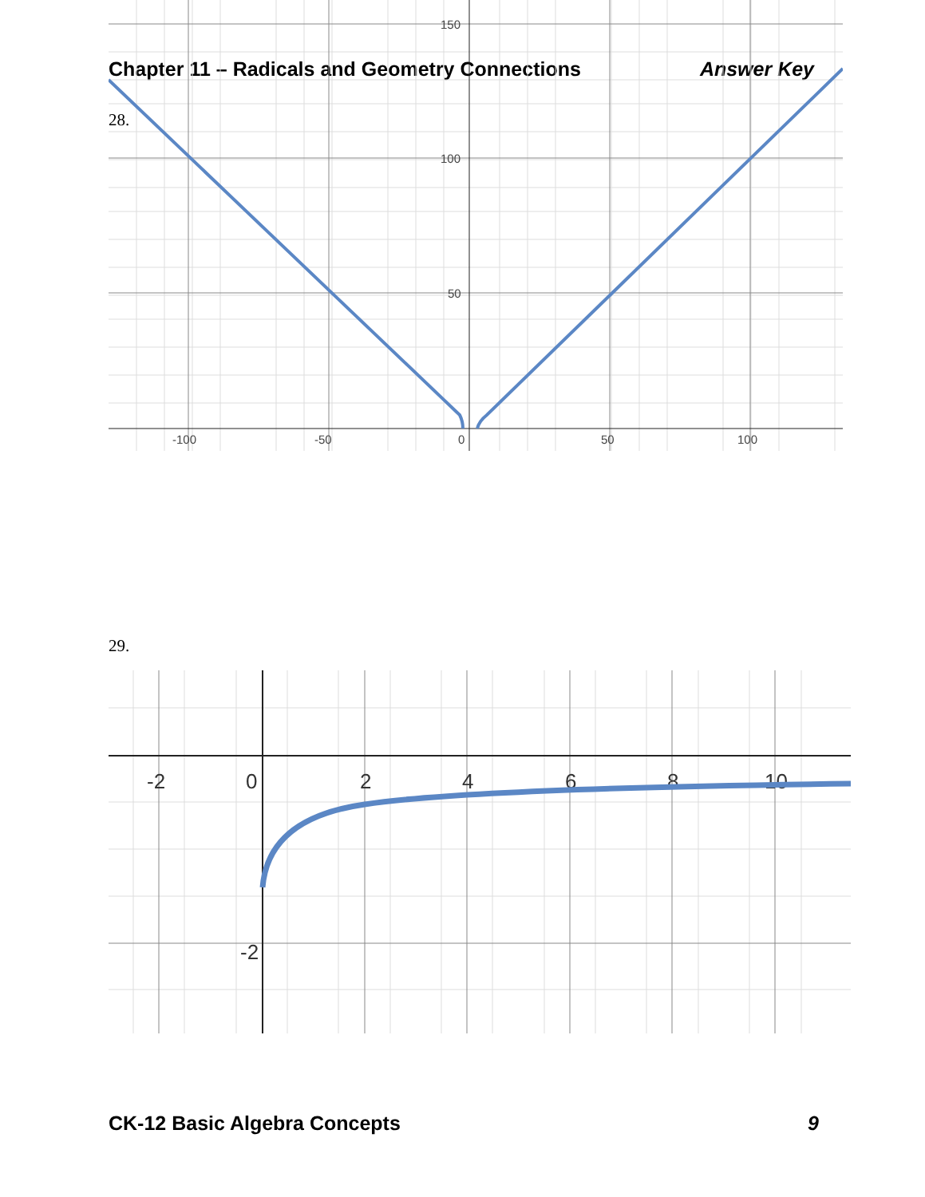Chapter 11 – Radicals and Geometry Connections Answer Key
28.
150
100
50
-100
-50
0
50
100
29.
-2
0
2
4
6
8
10
-2
CK-12 Basic Algebra Concepts 9